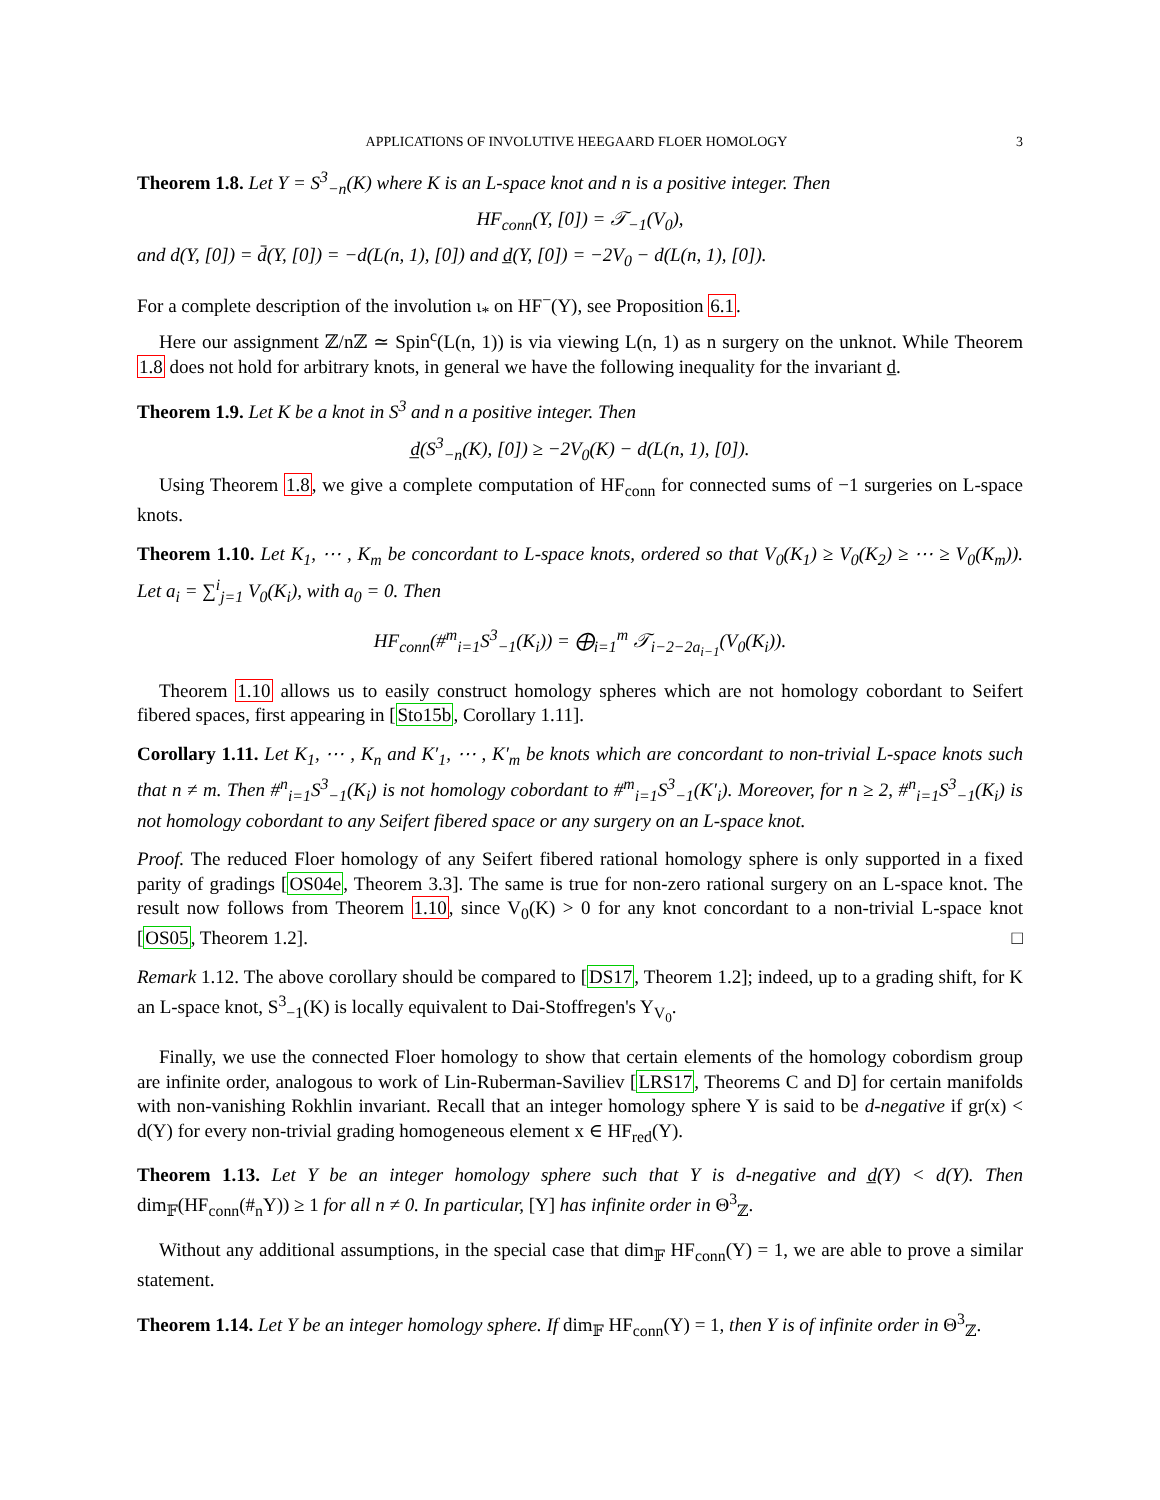APPLICATIONS OF INVOLUTIVE HEEGAARD FLOER HOMOLOGY 3
Theorem 1.8. Let Y = S<sup>3</sup><sub>−n</sub>(K) where K is an L-space knot and n is a positive integer. Then
HF<sub>conn</sub>(Y, [0]) = 𝒯<sub>−1</sub>(V<sub>0</sub>),
and d(Y, [0]) = d̄(Y, [0]) = −d(L(n, 1), [0]) and d̲(Y, [0]) = −2V<sub>0</sub> − d(L(n, 1), [0]).
For a complete description of the involution ι<sub>*</sub> on HF<sup>−</sup>(Y), see Proposition 6.1.
Here our assignment ℤ/nℤ ≃ Spin<sup>c</sup>(L(n, 1)) is via viewing L(n, 1) as n surgery on the unknot. While Theorem 1.8 does not hold for arbitrary knots, in general we have the following inequality for the invariant d̲.
Theorem 1.9. Let K be a knot in S<sup>3</sup> and n a positive integer. Then
d̲(S<sup>3</sup><sub>−n</sub>(K), [0]) ≥ −2V<sub>0</sub>(K) − d(L(n, 1), [0]).
Using Theorem 1.8, we give a complete computation of HF<sub>conn</sub> for connected sums of −1 surgeries on L-space knots.
Theorem 1.10. Let K<sub>1</sub>, ⋯ , K<sub>m</sub> be concordant to L-space knots, ordered so that V<sub>0</sub>(K<sub>1</sub>) ≥ V<sub>0</sub>(K<sub>2</sub>) ≥ ⋯ ≥ V<sub>0</sub>(K<sub>m</sub>)). Let a<sub>i</sub> = ∑<sup>i</sup><sub>j=1</sub> V<sub>0</sub>(K<sub>i</sub>), with a<sub>0</sub> = 0. Then
HF<sub>conn</sub>(#<sup>m</sup><sub>i=1</sub>S<sup>3</sup><sub>−1</sub>(K<sub>i</sub>)) = ⨁<sub>i=1</sub><sup>m</sup> 𝒯<sub>i−2−2a<sub>i−1</sub></sub>(V<sub>0</sub>(K<sub>i</sub>)).
Theorem 1.10 allows us to easily construct homology spheres which are not homology cobordant to Seifert fibered spaces, first appearing in [Sto15b, Corollary 1.11].
Corollary 1.11. Let K<sub>1</sub>, ⋯ , K<sub>n</sub> and K′<sub>1</sub>, ⋯ , K′<sub>m</sub> be knots which are concordant to non-trivial L-space knots such that n ≠ m. Then #<sup>n</sup><sub>i=1</sub>S<sup>3</sup><sub>−1</sub>(K<sub>i</sub>) is not homology cobordant to #<sup>m</sup><sub>i=1</sub>S<sup>3</sup><sub>−1</sub>(K′<sub>i</sub>). Moreover, for n ≥ 2, #<sup>n</sup><sub>i=1</sub>S<sup>3</sup><sub>−1</sub>(K<sub>i</sub>) is not homology cobordant to any Seifert fibered space or any surgery on an L-space knot.
Proof. The reduced Floer homology of any Seifert fibered rational homology sphere is only supported in a fixed parity of gradings [OS04e, Theorem 3.3]. The same is true for non-zero rational surgery on an L-space knot. The result now follows from Theorem 1.10, since V<sub>0</sub>(K) > 0 for any knot concordant to a non-trivial L-space knot [OS05, Theorem 1.2]. □
Remark 1.12. The above corollary should be compared to [DS17, Theorem 1.2]; indeed, up to a grading shift, for K an L-space knot, S<sup>3</sup><sub>−1</sub>(K) is locally equivalent to Dai-Stoffregen's Y<sub>V<sub>0</sub></sub>.
Finally, we use the connected Floer homology to show that certain elements of the homology cobordism group are infinite order, analogous to work of Lin-Ruberman-Saviliev [LRS17, Theorems C and D] for certain manifolds with non-vanishing Rokhlin invariant. Recall that an integer homology sphere Y is said to be d-negative if gr(x) < d(Y) for every non-trivial grading homogeneous element x ∈ HF<sub>red</sub>(Y).
Theorem 1.13. Let Y be an integer homology sphere such that Y is d-negative and d̲(Y) < d(Y). Then dim<sub>𝔽</sub>(HF<sub>conn</sub>(#<sub>n</sub>Y)) ≥ 1 for all n ≠ 0. In particular, [Y] has infinite order in Θ<sup>3</sup><sub>ℤ</sub>.
Without any additional assumptions, in the special case that dim<sub>𝔽</sub> HF<sub>conn</sub>(Y) = 1, we are able to prove a similar statement.
Theorem 1.14. Let Y be an integer homology sphere. If dim<sub>𝔽</sub> HF<sub>conn</sub>(Y) = 1, then Y is of infinite order in Θ<sup>3</sup><sub>ℤ</sub>.